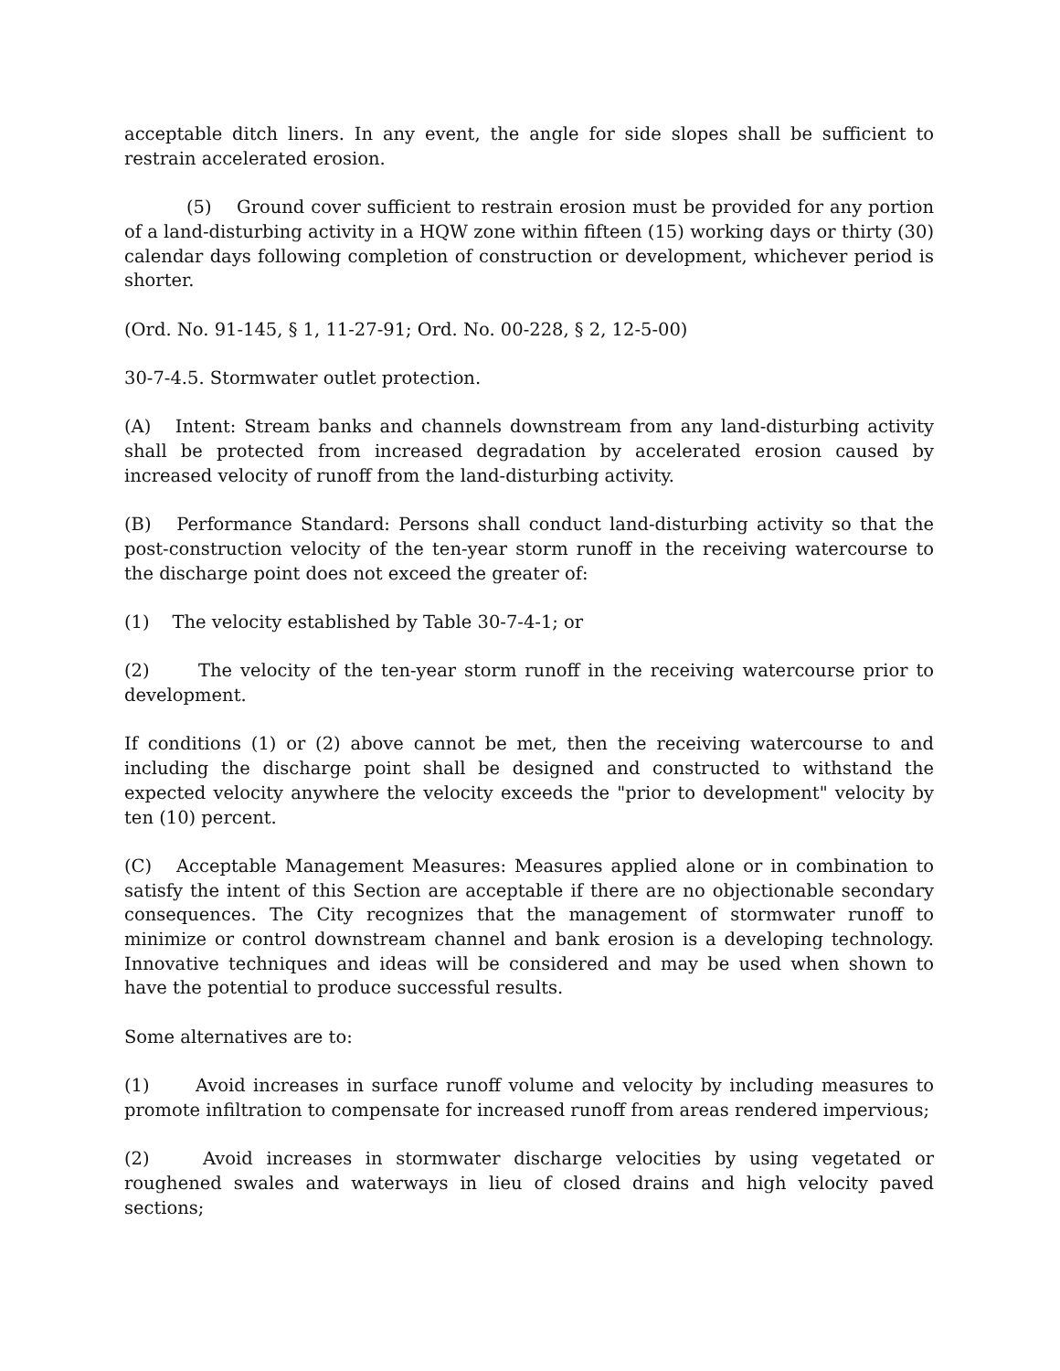acceptable ditch liners. In any event, the angle for side slopes shall be sufficient to restrain accelerated erosion.
(5) Ground cover sufficient to restrain erosion must be provided for any portion of a land-disturbing activity in a HQW zone within fifteen (15) working days or thirty (30) calendar days following completion of construction or development, whichever period is shorter.
(Ord. No. 91-145, § 1, 11-27-91; Ord. No. 00-228, § 2, 12-5-00)
30-7-4.5. Stormwater outlet protection.
(A) Intent: Stream banks and channels downstream from any land-disturbing activity shall be protected from increased degradation by accelerated erosion caused by increased velocity of runoff from the land-disturbing activity.
(B) Performance Standard: Persons shall conduct land-disturbing activity so that the post-construction velocity of the ten-year storm runoff in the receiving watercourse to the discharge point does not exceed the greater of:
(1) The velocity established by Table 30-7-4-1; or
(2) The velocity of the ten-year storm runoff in the receiving watercourse prior to development.
If conditions (1) or (2) above cannot be met, then the receiving watercourse to and including the discharge point shall be designed and constructed to withstand the expected velocity anywhere the velocity exceeds the "prior to development" velocity by ten (10) percent.
(C) Acceptable Management Measures: Measures applied alone or in combination to satisfy the intent of this Section are acceptable if there are no objectionable secondary consequences. The City recognizes that the management of stormwater runoff to minimize or control downstream channel and bank erosion is a developing technology. Innovative techniques and ideas will be considered and may be used when shown to have the potential to produce successful results.
Some alternatives are to:
(1) Avoid increases in surface runoff volume and velocity by including measures to promote infiltration to compensate for increased runoff from areas rendered impervious;
(2) Avoid increases in stormwater discharge velocities by using vegetated or roughened swales and waterways in lieu of closed drains and high velocity paved sections;